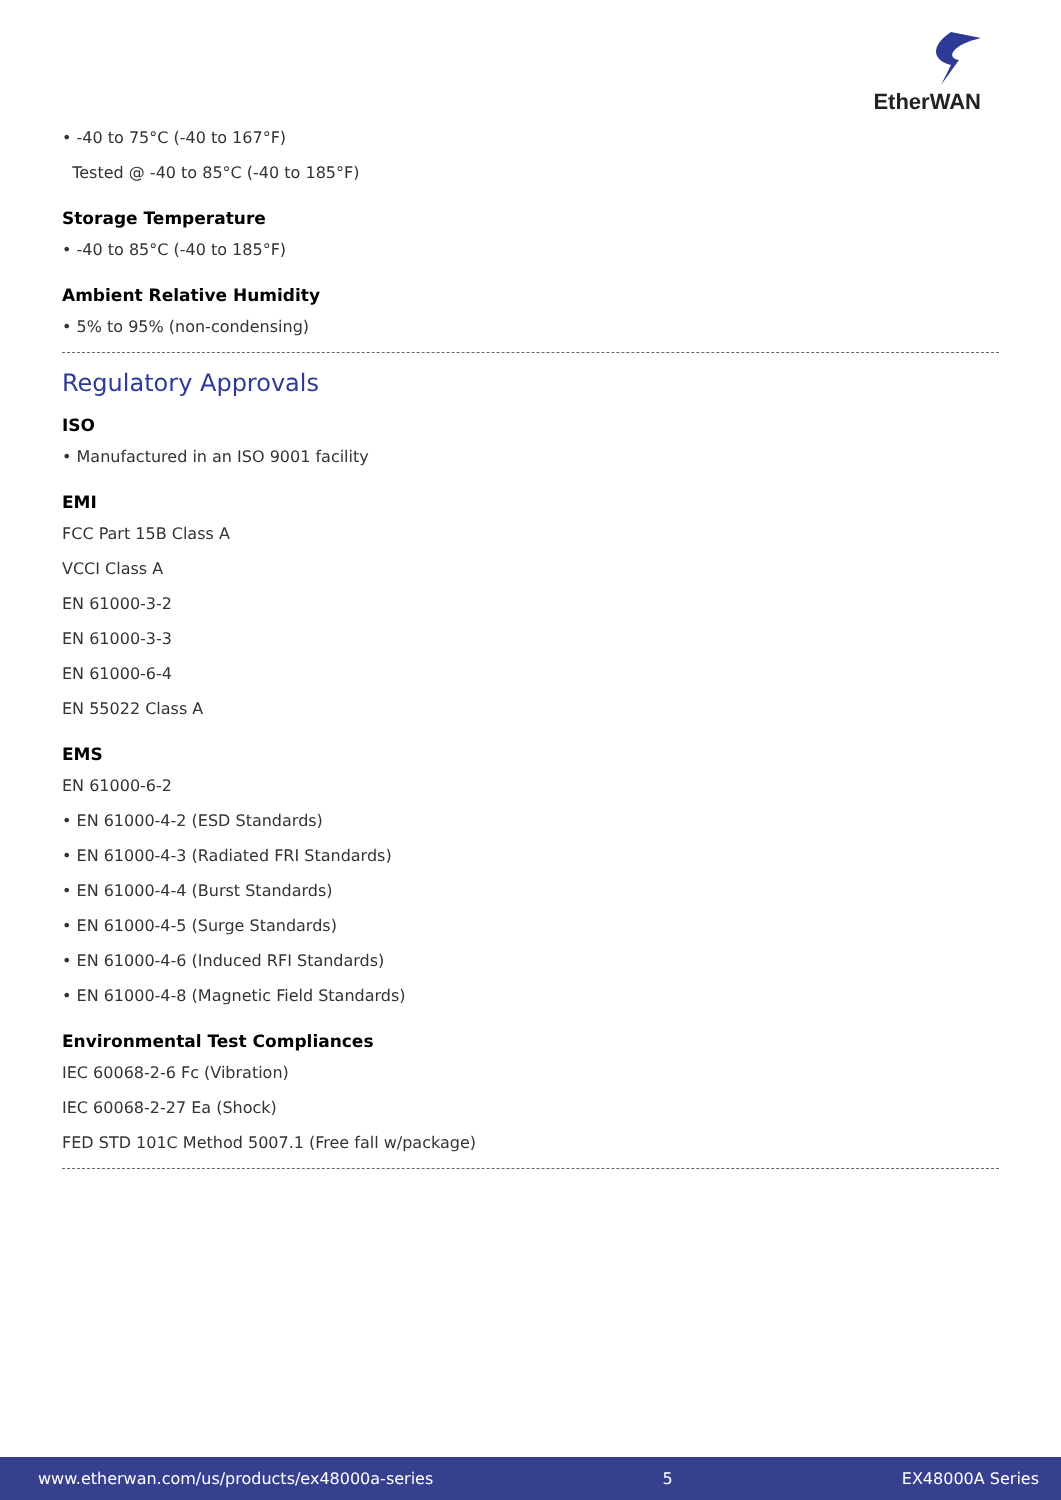Ether WAN
• -40 to 75°C (-40 to 167°F)
Tested @ -40 to 85°C (-40 to 185°F)
Storage Temperature
• -40 to 85°C (-40 to 185°F)
Ambient Relative Humidity
• 5% to 95% (non-condensing)
Regulatory Approvals
ISO
• Manufactured in an ISO 9001 facility
EMI
FCC Part 15B Class A
VCCI Class A
EN 61000-3-2
EN 61000-3-3
EN 61000-6-4
EN 55022 Class A
EMS
EN 61000-6-2
• EN 61000-4-2 (ESD Standards)
• EN 61000-4-3 (Radiated FRI Standards)
• EN 61000-4-4 (Burst Standards)
• EN 61000-4-5 (Surge Standards)
• EN 61000-4-6 (Induced RFI Standards)
• EN 61000-4-8 (Magnetic Field Standards)
Environmental Test Compliances
IEC 60068-2-6 Fc (Vibration)
IEC 60068-2-27 Ea (Shock)
FED STD 101C Method 5007.1 (Free fall w/package)
www.etherwan.com/us/products/ex48000a-series 5 EX48000A Series